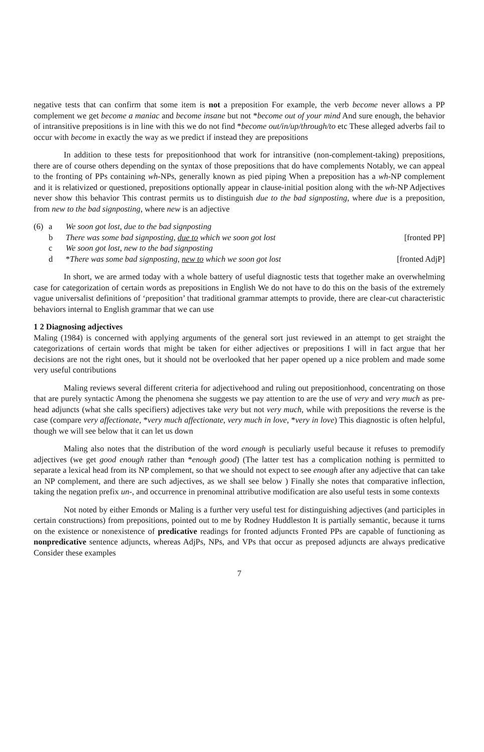negative tests that can confirm that some item is not a preposition For example, the verb become never allows a PP complement we get become a maniac and become insane but not *become out of your mind And sure enough, the behavior of intransitive prepositions is in line with this we do not find *become out/in/up/through/to etc These alleged adverbs fail to occur with become in exactly the way as we predict if instead they are prepositions
In addition to these tests for prepositionhood that work for intransitive (non-complement-taking) prepositions, there are of course others depending on the syntax of those prepositions that do have complements Notably, we can appeal to the fronting of PPs containing wh-NPs, generally known as pied piping When a preposition has a wh-NP complement and it is relativized or questioned, prepositions optionally appear in clause-initial position along with the wh-NP Adjectives never show this behavior This contrast permits us to distinguish due to the bad signposting, where due is a preposition, from new to the bad signposting, where new is an adjective
| (6) | a | We soon got lost, due to the bad signposting | |
| | b | There was some bad signposting, due to which we soon got lost | [fronted PP] |
| | c | We soon got lost, new to the bad signposting | |
| | d | * There was some bad signposting, new to which we soon got lost | [fronted AdjP] |
In short, we are armed today with a whole battery of useful diagnostic tests that together make an overwhelming case for categorization of certain words as prepositions in English We do not have to do this on the basis of the extremely vague universalist definitions of ‘preposition’ that traditional grammar attempts to provide, there are clear-cut characteristic behaviors internal to English grammar that we can use
1 2 Diagnosing adjectives
Maling (1984) is concerned with applying arguments of the general sort just reviewed in an attempt to get straight the categorizations of certain words that might be taken for either adjectives or prepositions I will in fact argue that her decisions are not the right ones, but it should not be overlooked that her paper opened up a nice problem and made some very useful contributions
Maling reviews several different criteria for adjectivehood and ruling out prepositionhood, concentrating on those that are purely syntactic Among the phenomena she suggests we pay attention to are the use of very and very much as pre-head adjuncts (what she calls specifiers) adjectives take very but not very much, while with prepositions the reverse is the case (compare very affectionate, *very much affectionate, very much in love, *very in love) This diagnostic is often helpful, though we will see below that it can let us down
Maling also notes that the distribution of the word enough is peculiarly useful because it refuses to premodify adjectives (we get good enough rather than *enough good) (The latter test has a complication nothing is permitted to separate a lexical head from its NP complement, so that we should not expect to see enough after any adjective that can take an NP complement, and there are such adjectives, as we shall see below ) Finally she notes that comparative inflection, taking the negation prefix un-, and occurrence in prenominal attributive modification are also useful tests in some contexts
Not noted by either Emonds or Maling is a further very useful test for distinguishing adjectives (and participles in certain constructions) from prepositions, pointed out to me by Rodney Huddleston It is partially semantic, because it turns on the existence or nonexistence of predicative readings for fronted adjuncts Fronted PPs are capable of functioning as nonpredicative sentence adjuncts, whereas AdjPs, NPs, and VPs that occur as preposed adjuncts are always predicative Consider these examples
7